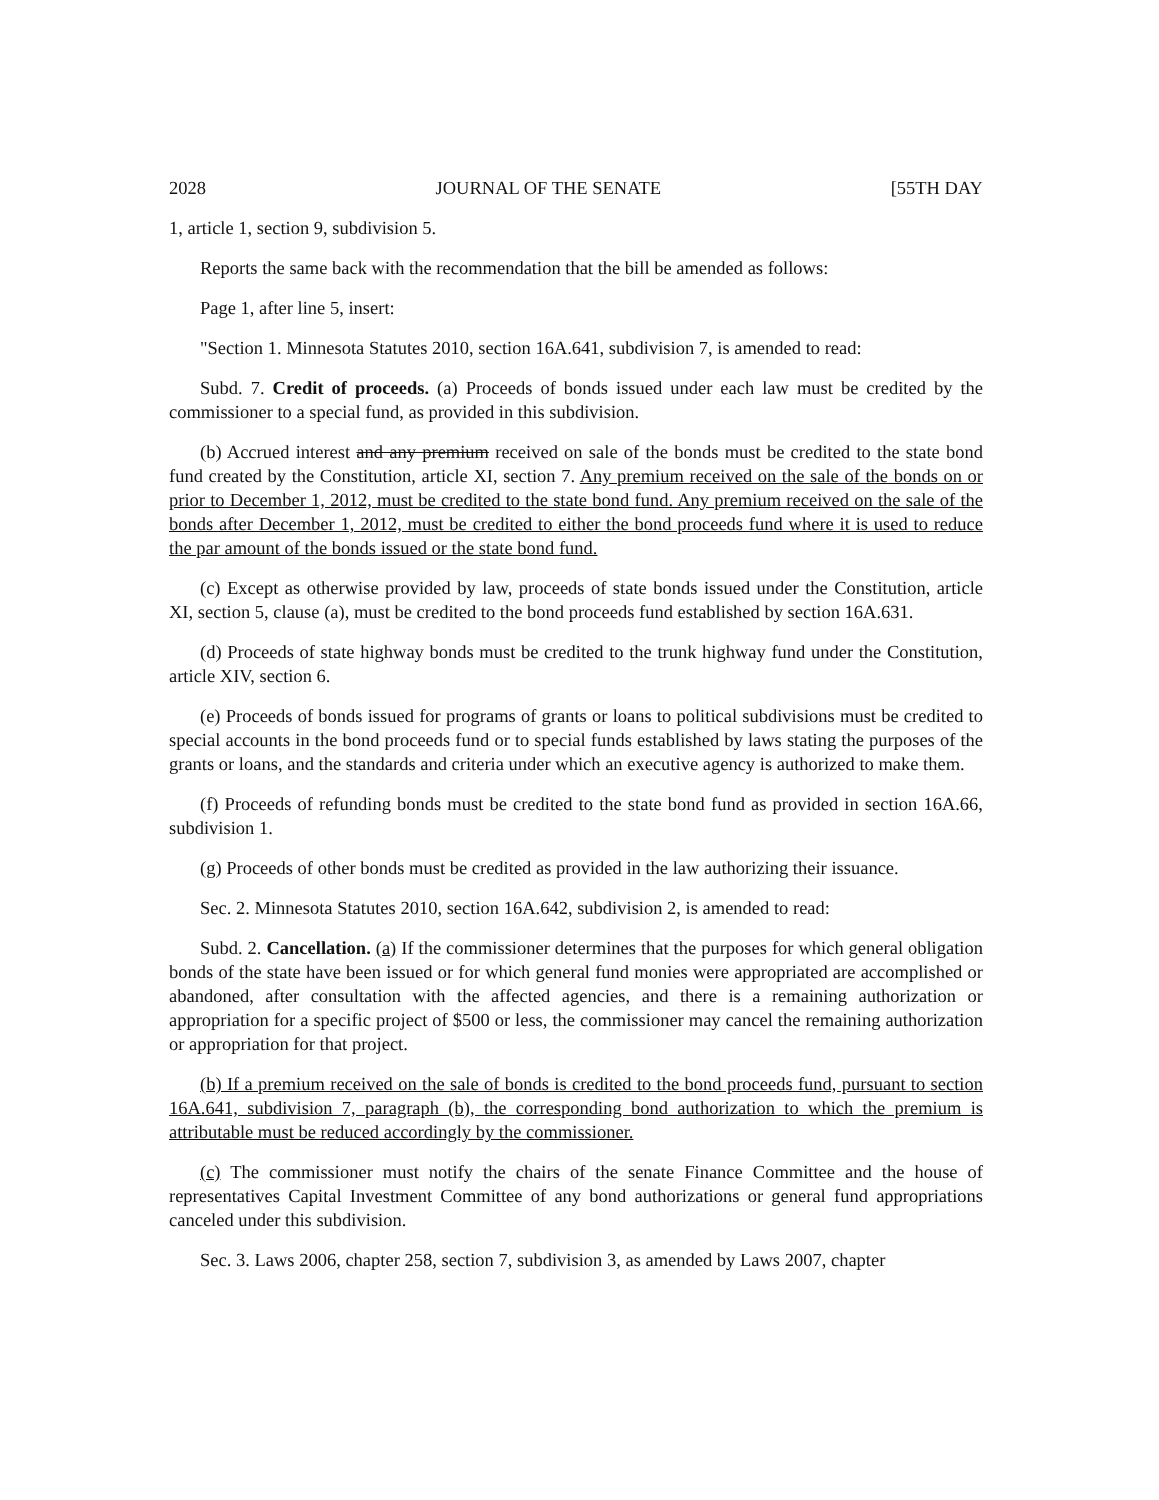2028 JOURNAL OF THE SENATE [55TH DAY
1, article 1, section 9, subdivision 5.
Reports the same back with the recommendation that the bill be amended as follows:
Page 1, after line 5, insert:
"Section 1. Minnesota Statutes 2010, section 16A.641, subdivision 7, is amended to read:
Subd. 7. Credit of proceeds. (a) Proceeds of bonds issued under each law must be credited by the commissioner to a special fund, as provided in this subdivision.
(b) Accrued interest and any premium received on sale of the bonds must be credited to the state bond fund created by the Constitution, article XI, section 7. Any premium received on the sale of the bonds on or prior to December 1, 2012, must be credited to the state bond fund. Any premium received on the sale of the bonds after December 1, 2012, must be credited to either the bond proceeds fund where it is used to reduce the par amount of the bonds issued or the state bond fund.
(c) Except as otherwise provided by law, proceeds of state bonds issued under the Constitution, article XI, section 5, clause (a), must be credited to the bond proceeds fund established by section 16A.631.
(d) Proceeds of state highway bonds must be credited to the trunk highway fund under the Constitution, article XIV, section 6.
(e) Proceeds of bonds issued for programs of grants or loans to political subdivisions must be credited to special accounts in the bond proceeds fund or to special funds established by laws stating the purposes of the grants or loans, and the standards and criteria under which an executive agency is authorized to make them.
(f) Proceeds of refunding bonds must be credited to the state bond fund as provided in section 16A.66, subdivision 1.
(g) Proceeds of other bonds must be credited as provided in the law authorizing their issuance.
Sec. 2. Minnesota Statutes 2010, section 16A.642, subdivision 2, is amended to read:
Subd. 2. Cancellation. (a) If the commissioner determines that the purposes for which general obligation bonds of the state have been issued or for which general fund monies were appropriated are accomplished or abandoned, after consultation with the affected agencies, and there is a remaining authorization or appropriation for a specific project of $500 or less, the commissioner may cancel the remaining authorization or appropriation for that project.
(b) If a premium received on the sale of bonds is credited to the bond proceeds fund, pursuant to section 16A.641, subdivision 7, paragraph (b), the corresponding bond authorization to which the premium is attributable must be reduced accordingly by the commissioner.
(c) The commissioner must notify the chairs of the senate Finance Committee and the house of representatives Capital Investment Committee of any bond authorizations or general fund appropriations canceled under this subdivision.
Sec. 3. Laws 2006, chapter 258, section 7, subdivision 3, as amended by Laws 2007, chapter